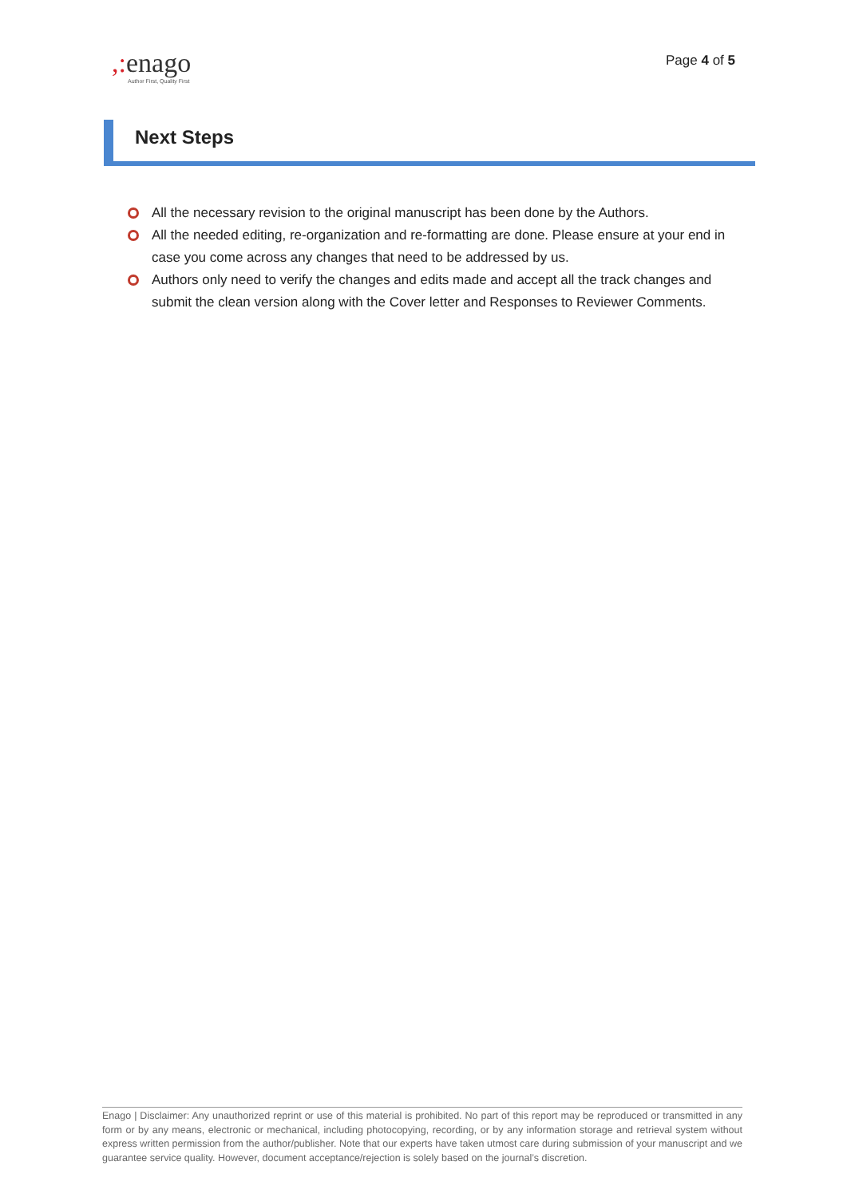,: enago
Author First, Quality First
Page 4 of 5
Next Steps
All the necessary revision to the original manuscript has been done by the Authors.
All the needed editing, re-organization and re-formatting are done. Please ensure at your end in case you come across any changes that need to be addressed by us.
Authors only need to verify the changes and edits made and accept all the track changes and submit the clean version along with the Cover letter and Responses to Reviewer Comments.
Enago | Disclaimer: Any unauthorized reprint or use of this material is prohibited. No part of this report may be reproduced or transmitted in any form or by any means, electronic or mechanical, including photocopying, recording, or by any information storage and retrieval system without express written permission from the author/publisher. Note that our experts have taken utmost care during submission of your manuscript and we guarantee service quality. However, document acceptance/rejection is solely based on the journal’s discretion.